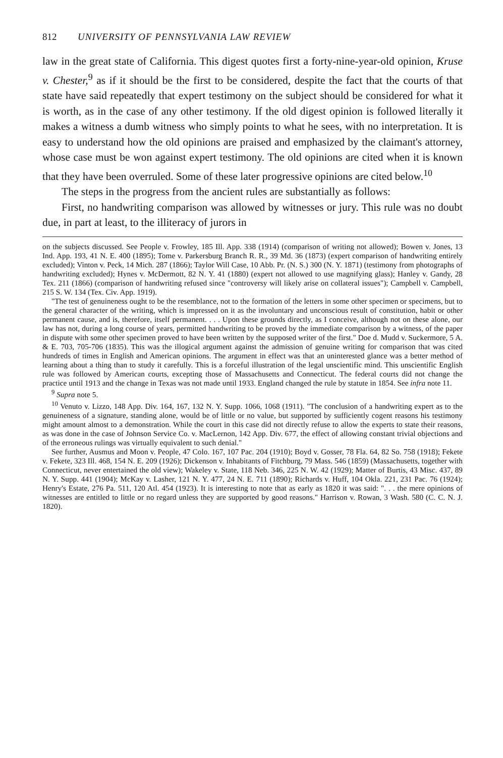812 UNIVERSITY OF PENNSYLVANIA LAW REVIEW
law in the great state of California. This digest quotes first a forty-nine-year-old opinion, Kruse v. Chester,<sup>9</sup> as if it should be the first to be considered, despite the fact that the courts of that state have said repeatedly that expert testimony on the subject should be considered for what it is worth, as in the case of any other testimony. If the old digest opinion is followed literally it makes a witness a dumb witness who simply points to what he sees, with no interpretation. It is easy to understand how the old opinions are praised and emphasized by the claimant's attorney, whose case must be won against expert testimony. The old opinions are cited when it is known that they have been overruled. Some of these later progressive opinions are cited below.<sup>10</sup>
The steps in the progress from the ancient rules are substantially as follows:
First, no handwriting comparison was allowed by witnesses or jury. This rule was no doubt due, in part at least, to the illiteracy of jurors in
on the subjects discussed. See People v. Frowley, 185 Ill. App. 338 (1914) (comparison of writing not allowed); Bowen v. Jones, 13 Ind. App. 193, 41 N. E. 400 (1895); Tome v. Parkersburg Branch R. R., 39 Md. 36 (1873) (expert comparison of handwriting entirely excluded); Vinton v. Peck, 14 Mich. 287 (1866); Taylor Will Case, 10 Abb. Pr. (N. S.) 300 (N. Y. 1871) (testimony from photographs of handwriting excluded); Hynes v. McDermott, 82 N. Y. 41 (1880) (expert not allowed to use magnifying glass); Hanley v. Gandy, 28 Tex. 211 (1866) (comparison of handwriting refused since "controversy will likely arise on collateral issues"); Campbell v. Campbell, 215 S. W. 134 (Tex. Civ. App. 1919).
"The test of genuineness ought to be the resemblance, not to the formation of the letters in some other specimen or specimens, but to the general character of the writing, which is impressed on it as the involuntary and unconscious result of constitution, habit or other permanent cause, and is, therefore, itself permanent. . . . Upon these grounds directly, as I conceive, although not on these alone, our law has not, during a long course of years, permitted handwriting to be proved by the immediate comparison by a witness, of the paper in dispute with some other specimen proved to have been written by the supposed writer of the first." Doe d. Mudd v. Suckermore, 5 A. & E. 703, 705-706 (1835). This was the illogical argument against the admission of genuine writing for comparison that was cited hundreds of times in English and American opinions. The argument in effect was that an uninterested glance was a better method of learning about a thing than to study it carefully. This is a forceful illustration of the legal unscientific mind. This unscientific English rule was followed by American courts, excepting those of Massachusetts and Connecticut. The federal courts did not change the practice until 1913 and the change in Texas was not made until 1933. England changed the rule by statute in 1854. See infra note 11.
<sup>9</sup> Supra note 5.
<sup>10</sup> Venuto v. Lizzo, 148 App. Div. 164, 167, 132 N. Y. Supp. 1066, 1068 (1911). "The conclusion of a handwriting expert as to the genuineness of a signature, standing alone, would be of little or no value, but supported by sufficiently cogent reasons his testimony might amount almost to a demonstration. While the court in this case did not directly refuse to allow the experts to state their reasons, as was done in the case of Johnson Service Co. v. MacLernon, 142 App. Div. 677, the effect of allowing constant trivial objections and of the erroneous rulings was virtually equivalent to such denial."
See further, Ausmus and Moon v. People, 47 Colo. 167, 107 Pac. 204 (1910); Boyd v. Gosser, 78 Fla. 64, 82 So. 758 (1918); Fekete v. Fekete, 323 Ill. 468, 154 N. E. 209 (1926); Dickenson v. Inhabitants of Fitchburg, 79 Mass. 546 (1859) (Massachusetts, together with Connecticut, never entertained the old view); Wakeley v. State, 118 Neb. 346, 225 N. W. 42 (1929); Matter of Burtis, 43 Misc. 437, 89 N. Y. Supp. 441 (1904); McKay v. Lasher, 121 N. Y. 477, 24 N. E. 711 (1890); Richards v. Huff, 104 Okla. 221, 231 Pac. 76 (1924); Henry's Estate, 276 Pa. 511, 120 Atl. 454 (1923). It is interesting to note that as early as 1820 it was said: ". . . the mere opinions of witnesses are entitled to little or no regard unless they are supported by good reasons." Harrison v. Rowan, 3 Wash. 580 (C. C. N. J. 1820).